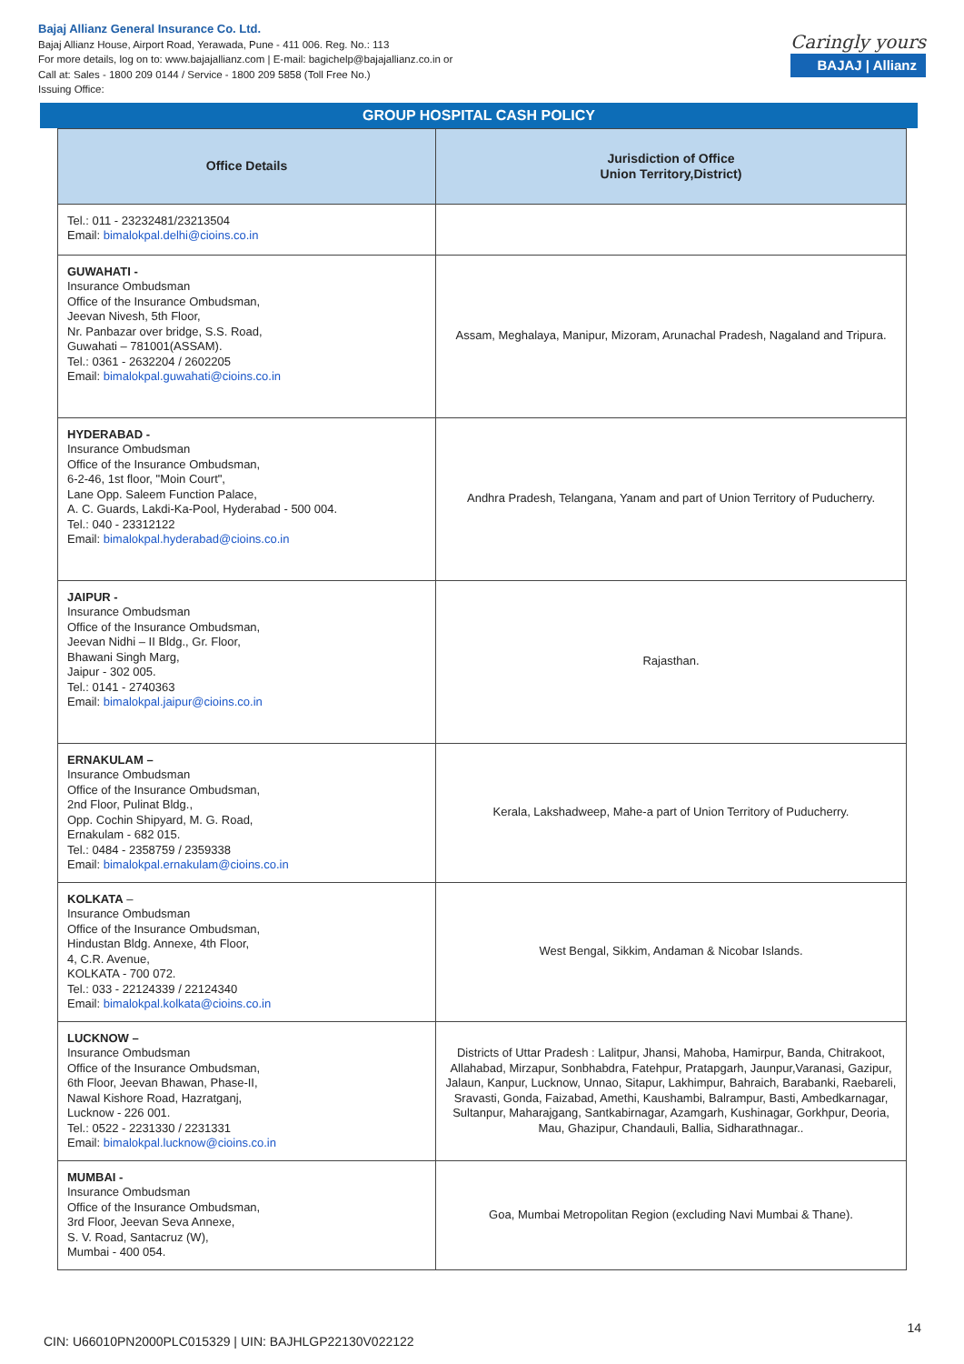Bajaj Allianz General Insurance Co. Ltd.
Bajaj Allianz House, Airport Road, Yerawada, Pune - 411 006. Reg. No.: 113
For more details, log on to: www.bajajallianz.com | E-mail: bagichelp@bajajallianz.co.in or
Call at: Sales - 1800 209 0144 / Service - 1800 209 5858 (Toll Free No.)
Issuing Office:
Caringly yours
BAJAJ | Allianz
GROUP HOSPITAL CASH POLICY
| Office Details | Jurisdiction of Office Union Territory,District) |
| --- | --- |
| Tel.: 011 - 23232481/23213504 Email: bimalokpal.delhi@cioins.co.in | |
| GUWAHATI - Insurance Ombudsman Office of the Insurance Ombudsman, Jeevan Nivesh, 5th Floor, Nr. Panbazar over bridge, S.S. Road, Guwahati – 781001(ASSAM). Tel.: 0361 - 2632204 / 2602205 Email: bimalokpal.guwahati@cioins.co.in | Assam, Meghalaya, Manipur, Mizoram, Arunachal Pradesh, Nagaland and Tripura. |
| HYDERABAD - Insurance Ombudsman Office of the Insurance Ombudsman, 6-2-46, 1st floor, "Moin Court", Lane Opp. Saleem Function Palace, A. C. Guards, Lakdi-Ka-Pool, Hyderabad - 500 004. Tel.: 040 - 23312122 Email: bimalokpal.hyderabad@cioins.co.in | Andhra Pradesh, Telangana, Yanam and part of Union Territory of Puducherry. |
| JAIPUR - Insurance Ombudsman Office of the Insurance Ombudsman, Jeevan Nidhi – II Bldg., Gr. Floor, Bhawani Singh Marg, Jaipur - 302 005. Tel.: 0141 - 2740363 Email: bimalokpal.jaipur@cioins.co.in | Rajasthan. |
| ERNAKULAM – Insurance Ombudsman Office of the Insurance Ombudsman, 2nd Floor, Pulinat Bldg., Opp. Cochin Shipyard, M. G. Road, Ernakulam - 682 015. Tel.: 0484 - 2358759 / 2359338 Email: bimalokpal.ernakulam@cioins.co.in | Kerala, Lakshadweep, Mahe-a part of Union Territory of Puducherry. |
| KOLKATA – Insurance Ombudsman Office of the Insurance Ombudsman, Hindustan Bldg. Annexe, 4th Floor, 4, C.R. Avenue, KOLKATA - 700 072. Tel.: 033 - 22124339 / 22124340 Email: bimalokpal.kolkata@cioins.co.in | West Bengal, Sikkim, Andaman & Nicobar Islands. |
| LUCKNOW – Insurance Ombudsman Office of the Insurance Ombudsman, 6th Floor, Jeevan Bhawan, Phase-II, Nawal Kishore Road, Hazratganj, Lucknow - 226 001. Tel.: 0522 - 2231330 / 2231331 Email: bimalokpal.lucknow@cioins.co.in | Districts of Uttar Pradesh : Lalitpur, Jhansi, Mahoba, Hamirpur, Banda, Chitrakoot, Allahabad, Mirzapur, Sonbhabdra, Fatehpur, Pratapgarh, Jaunpur,Varanasi, Gazipur, Jalaun, Kanpur, Lucknow, Unnao, Sitapur, Lakhimpur, Bahraich, Barabanki, Raebareli, Sravasti, Gonda, Faizabad, Amethi, Kaushambi, Balrampur, Basti, Ambedkarnagar, Sultanpur, Maharajgang, Santkabirnagar, Azamgarh, Kushinagar, Gorkhpur, Deoria, Mau, Ghazipur, Chandauli, Ballia, Sidharathnagar.. |
| MUMBAI - Insurance Ombudsman Office of the Insurance Ombudsman, 3rd Floor, Jeevan Seva Annexe, S. V. Road, Santacruz (W), Mumbai - 400 054. | Goa, Mumbai Metropolitan Region (excluding Navi Mumbai & Thane). |
14
CIN: U66010PN2000PLC015329 | UIN: BAJHLGP22130V022122